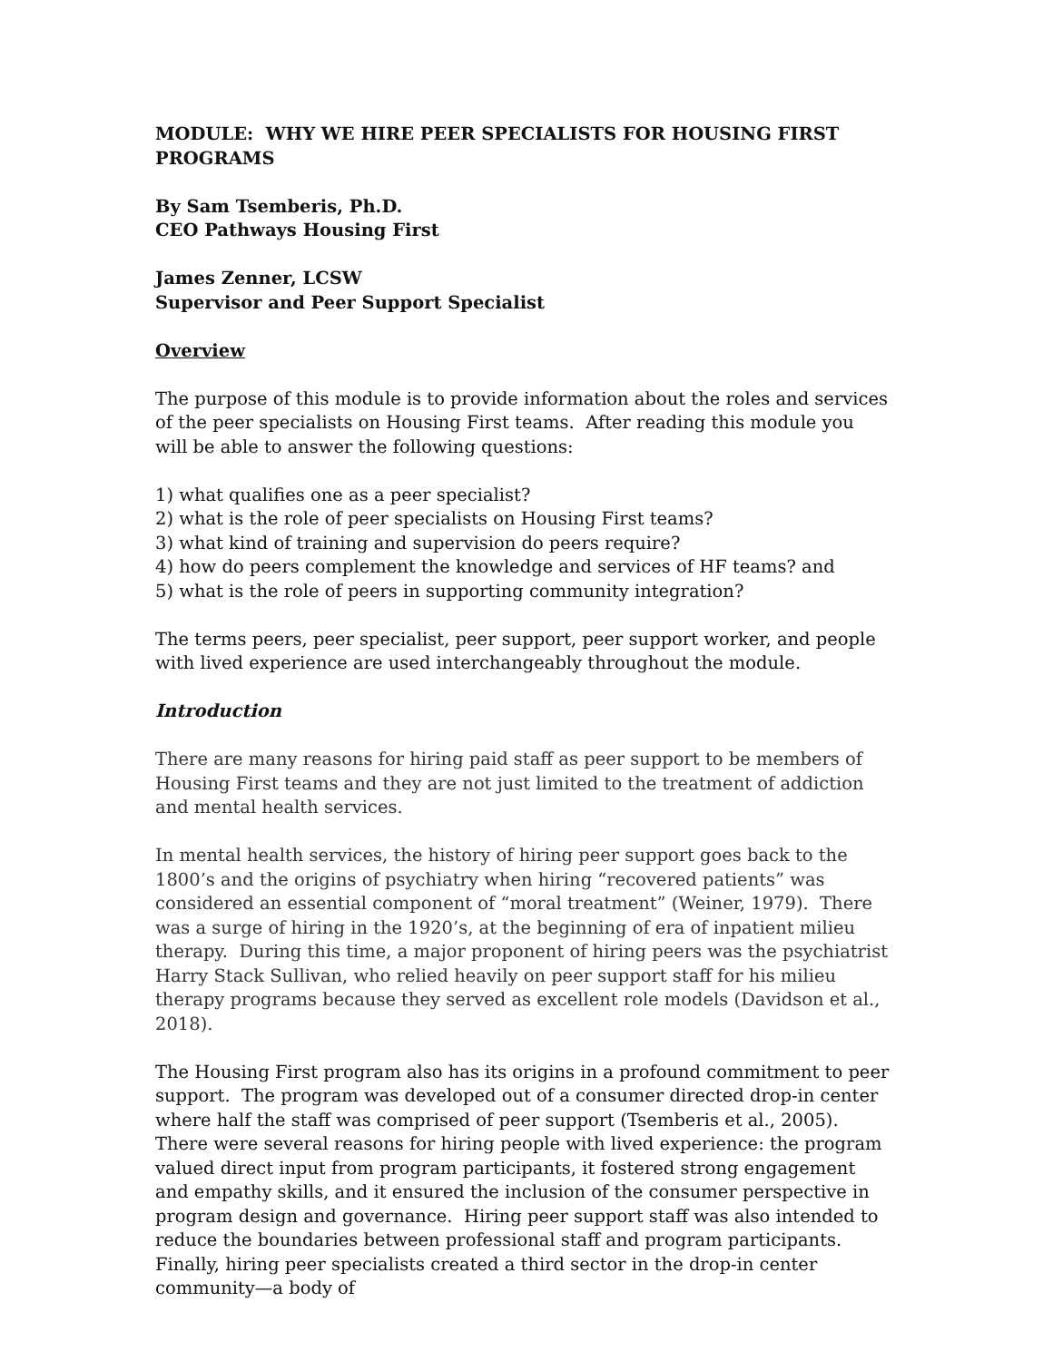MODULE: WHY WE HIRE PEER SPECIALISTS FOR HOUSING FIRST PROGRAMS
By Sam Tsemberis, Ph.D.
CEO Pathways Housing First
James Zenner, LCSW
Supervisor and Peer Support Specialist
Overview
The purpose of this module is to provide information about the roles and services of the peer specialists on Housing First teams. After reading this module you will be able to answer the following questions:
1) what qualifies one as a peer specialist?
2) what is the role of peer specialists on Housing First teams?
3) what kind of training and supervision do peers require?
4) how do peers complement the knowledge and services of HF teams? and
5) what is the role of peers in supporting community integration?
The terms peers, peer specialist, peer support, peer support worker, and people with lived experience are used interchangeably throughout the module.
Introduction
There are many reasons for hiring paid staff as peer support to be members of Housing First teams and they are not just limited to the treatment of addiction and mental health services.
In mental health services, the history of hiring peer support goes back to the 1800’s and the origins of psychiatry when hiring “recovered patients” was considered an essential component of “moral treatment” (Weiner, 1979). There was a surge of hiring in the 1920’s, at the beginning of era of inpatient milieu therapy. During this time, a major proponent of hiring peers was the psychiatrist Harry Stack Sullivan, who relied heavily on peer support staff for his milieu therapy programs because they served as excellent role models (Davidson et al., 2018).
The Housing First program also has its origins in a profound commitment to peer support. The program was developed out of a consumer directed drop-in center where half the staff was comprised of peer support (Tsemberis et al., 2005). There were several reasons for hiring people with lived experience: the program valued direct input from program participants, it fostered strong engagement and empathy skills, and it ensured the inclusion of the consumer perspective in program design and governance. Hiring peer support staff was also intended to reduce the boundaries between professional staff and program participants. Finally, hiring peer specialists created a third sector in the drop-in center community—a body of